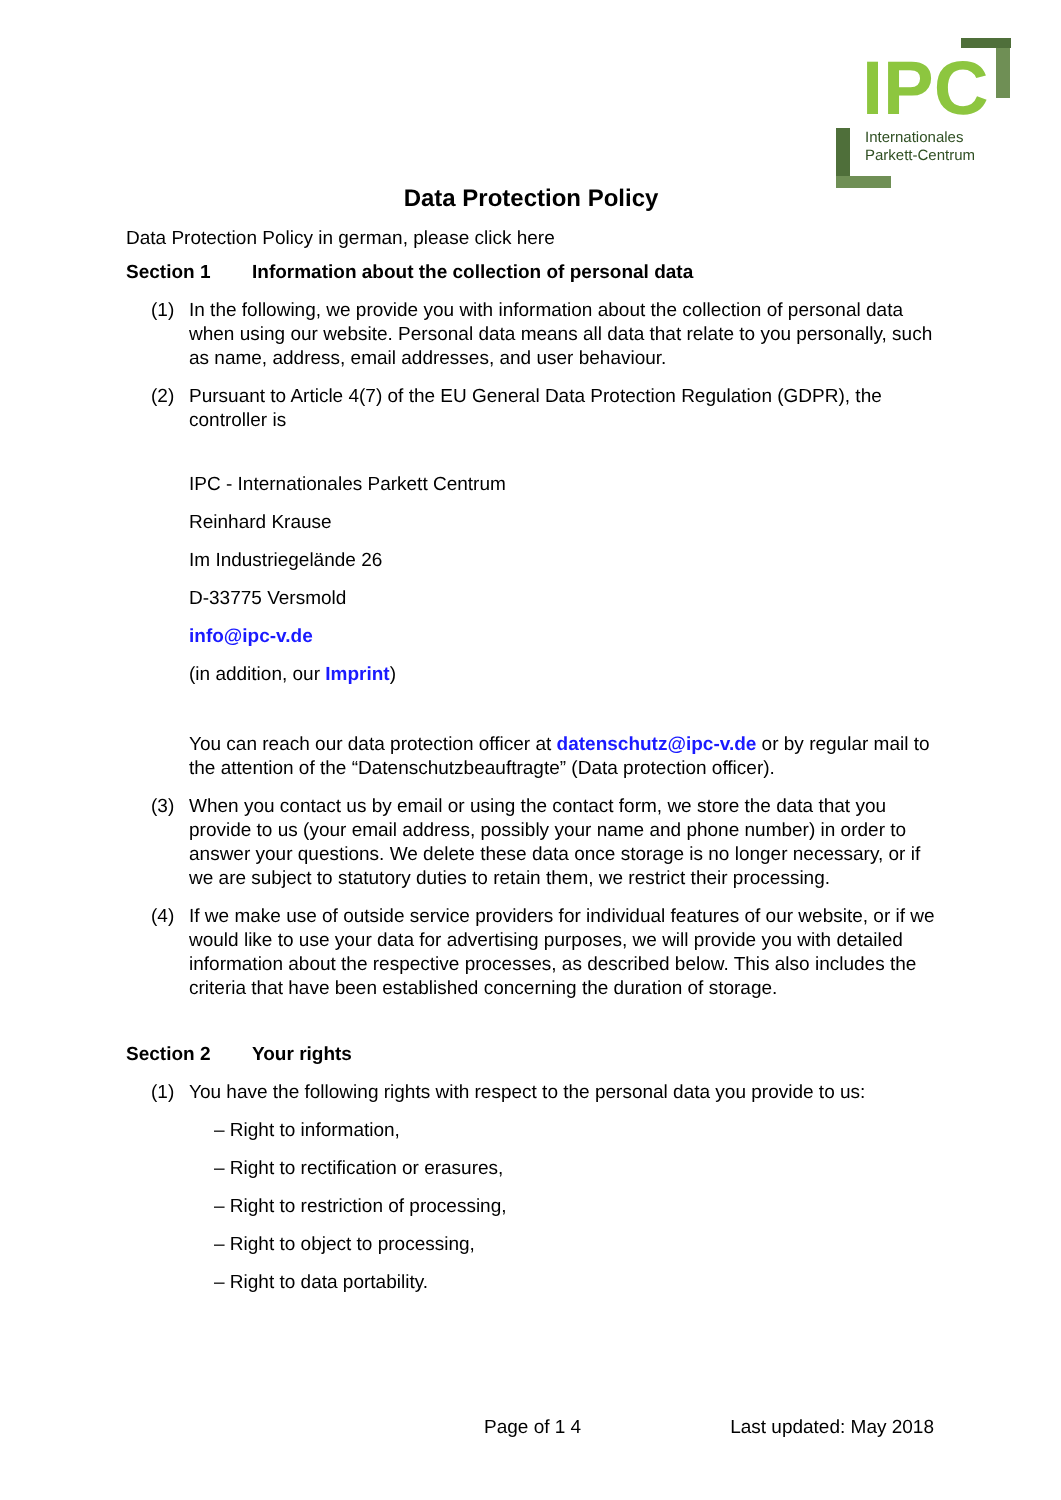IPC
Internationales
Parkett-Centrum
Data Protection Policy
Data Protection Policy in german, please click here
Section 1 Information about the collection of personal data
(1) In the following, we provide you with information about the collection of personal data when using our website. Personal data means all data that relate to you personally, such as name, address, email addresses, and user behaviour.
(2) Pursuant to Article 4(7) of the EU General Data Protection Regulation (GDPR), the controller is
IPC - Internationales Parkett Centrum
Reinhard Krause
Im Industriegelände 26
D-33775 Versmold
info@ipc-v.de
(in addition, our Imprint)
You can reach our data protection officer at datenschutz@ipc-v.de or by regular mail to the attention of the “Datenschutzbeauftragte” (Data protection officer).
(3) When you contact us by email or using the contact form, we store the data that you provide to us (your email address, possibly your name and phone number) in order to answer your questions. We delete these data once storage is no longer necessary, or if we are subject to statutory duties to retain them, we restrict their processing.
(4) If we make use of outside service providers for individual features of our website, or if we would like to use your data for advertising purposes, we will provide you with detailed information about the respective processes, as described below. This also includes the criteria that have been established concerning the duration of storage.
Section 2 Your rights
(1) You have the following rights with respect to the personal data you provide to us:
– Right to information,
– Right to rectification or erasures,
– Right to restriction of processing,
– Right to object to processing,
– Right to data portability.
Page of 1 4 Last updated: May 2018